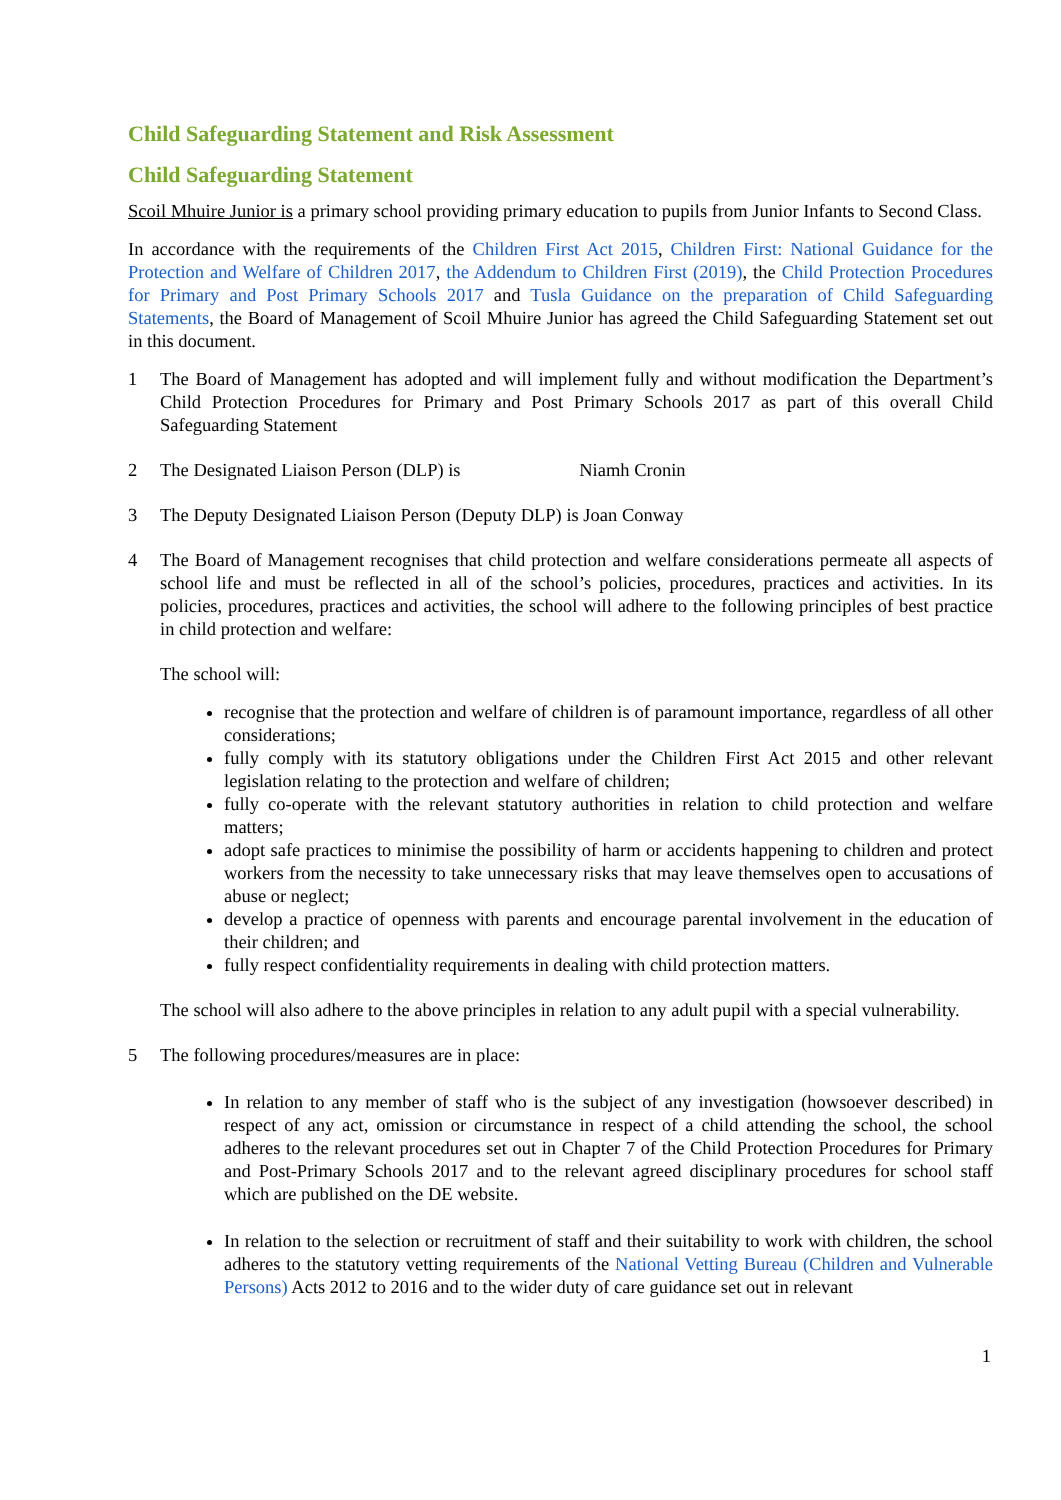Child Safeguarding Statement and Risk Assessment
Child Safeguarding Statement
Scoil Mhuire Junior is a primary school providing primary education to pupils from Junior Infants to Second Class.
In accordance with the requirements of the Children First Act 2015, Children First: National Guidance for the Protection and Welfare of Children 2017, the Addendum to Children First (2019), the Child Protection Procedures for Primary and Post Primary Schools 2017 and Tusla Guidance on the preparation of Child Safeguarding Statements, the Board of Management of Scoil Mhuire Junior has agreed the Child Safeguarding Statement set out in this document.
1 The Board of Management has adopted and will implement fully and without modification the Department’s Child Protection Procedures for Primary and Post Primary Schools 2017 as part of this overall Child Safeguarding Statement
2 The Designated Liaison Person (DLP) is Niamh Cronin
3 The Deputy Designated Liaison Person (Deputy DLP) is Joan Conway
4 The Board of Management recognises that child protection and welfare considerations permeate all aspects of school life and must be reflected in all of the school’s policies, procedures, practices and activities. In its policies, procedures, practices and activities, the school will adhere to the following principles of best practice in child protection and welfare:
The school will:
recognise that the protection and welfare of children is of paramount importance, regardless of all other considerations;
fully comply with its statutory obligations under the Children First Act 2015 and other relevant legislation relating to the protection and welfare of children;
fully co-operate with the relevant statutory authorities in relation to child protection and welfare matters;
adopt safe practices to minimise the possibility of harm or accidents happening to children and protect workers from the necessity to take unnecessary risks that may leave themselves open to accusations of abuse or neglect;
develop a practice of openness with parents and encourage parental involvement in the education of their children; and
fully respect confidentiality requirements in dealing with child protection matters.
The school will also adhere to the above principles in relation to any adult pupil with a special vulnerability.
5 The following procedures/measures are in place:
In relation to any member of staff who is the subject of any investigation (howsoever described) in respect of any act, omission or circumstance in respect of a child attending the school, the school adheres to the relevant procedures set out in Chapter 7 of the Child Protection Procedures for Primary and Post-Primary Schools 2017 and to the relevant agreed disciplinary procedures for school staff which are published on the DE website.
In relation to the selection or recruitment of staff and their suitability to work with children, the school adheres to the statutory vetting requirements of the National Vetting Bureau (Children and Vulnerable Persons) Acts 2012 to 2016 and to the wider duty of care guidance set out in relevant
1